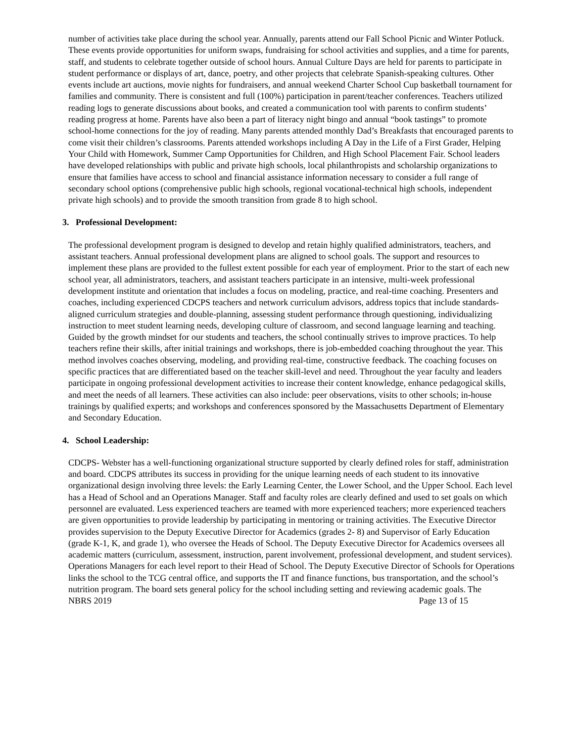number of activities take place during the school year. Annually, parents attend our Fall School Picnic and Winter Potluck. These events provide opportunities for uniform swaps, fundraising for school activities and supplies, and a time for parents, staff, and students to celebrate together outside of school hours. Annual Culture Days are held for parents to participate in student performance or displays of art, dance, poetry, and other projects that celebrate Spanish-speaking cultures. Other events include art auctions, movie nights for fundraisers, and annual weekend Charter School Cup basketball tournament for families and community. There is consistent and full (100%) participation in parent/teacher conferences. Teachers utilized reading logs to generate discussions about books, and created a communication tool with parents to confirm students’ reading progress at home. Parents have also been a part of literacy night bingo and annual “book tastings” to promote school-home connections for the joy of reading. Many parents attended monthly Dad’s Breakfasts that encouraged parents to come visit their children’s classrooms. Parents attended workshops including A Day in the Life of a First Grader, Helping Your Child with Homework, Summer Camp Opportunities for Children, and High School Placement Fair. School leaders have developed relationships with public and private high schools, local philanthropists and scholarship organizations to ensure that families have access to school and financial assistance information necessary to consider a full range of secondary school options (comprehensive public high schools, regional vocational-technical high schools, independent private high schools) and to provide the smooth transition from grade 8 to high school.
3. Professional Development:
The professional development program is designed to develop and retain highly qualified administrators, teachers, and assistant teachers. Annual professional development plans are aligned to school goals. The support and resources to implement these plans are provided to the fullest extent possible for each year of employment. Prior to the start of each new school year, all administrators, teachers, and assistant teachers participate in an intensive, multi-week professional development institute and orientation that includes a focus on modeling, practice, and real-time coaching. Presenters and coaches, including experienced CDCPS teachers and network curriculum advisors, address topics that include standards-aligned curriculum strategies and double-planning, assessing student performance through questioning, individualizing instruction to meet student learning needs, developing culture of classroom, and second language learning and teaching. Guided by the growth mindset for our students and teachers, the school continually strives to improve practices. To help teachers refine their skills, after initial trainings and workshops, there is job-embedded coaching throughout the year. This method involves coaches observing, modeling, and providing real-time, constructive feedback. The coaching focuses on specific practices that are differentiated based on the teacher skill-level and need. Throughout the year faculty and leaders participate in ongoing professional development activities to increase their content knowledge, enhance pedagogical skills, and meet the needs of all learners. These activities can also include: peer observations, visits to other schools; in-house trainings by qualified experts; and workshops and conferences sponsored by the Massachusetts Department of Elementary and Secondary Education.
4. School Leadership:
CDCPS- Webster has a well-functioning organizational structure supported by clearly defined roles for staff, administration and board. CDCPS attributes its success in providing for the unique learning needs of each student to its innovative organizational design involving three levels: the Early Learning Center, the Lower School, and the Upper School. Each level has a Head of School and an Operations Manager. Staff and faculty roles are clearly defined and used to set goals on which personnel are evaluated. Less experienced teachers are teamed with more experienced teachers; more experienced teachers are given opportunities to provide leadership by participating in mentoring or training activities. The Executive Director provides supervision to the Deputy Executive Director for Academics (grades 2- 8) and Supervisor of Early Education (grade K-1, K, and grade 1), who oversee the Heads of School. The Deputy Executive Director for Academics oversees all academic matters (curriculum, assessment, instruction, parent involvement, professional development, and student services). Operations Managers for each level report to their Head of School. The Deputy Executive Director of Schools for Operations links the school to the TCG central office, and supports the IT and finance functions, bus transportation, and the school’s nutrition program. The board sets general policy for the school including setting and reviewing academic goals. The
NBRS 2019 Page 13 of 15